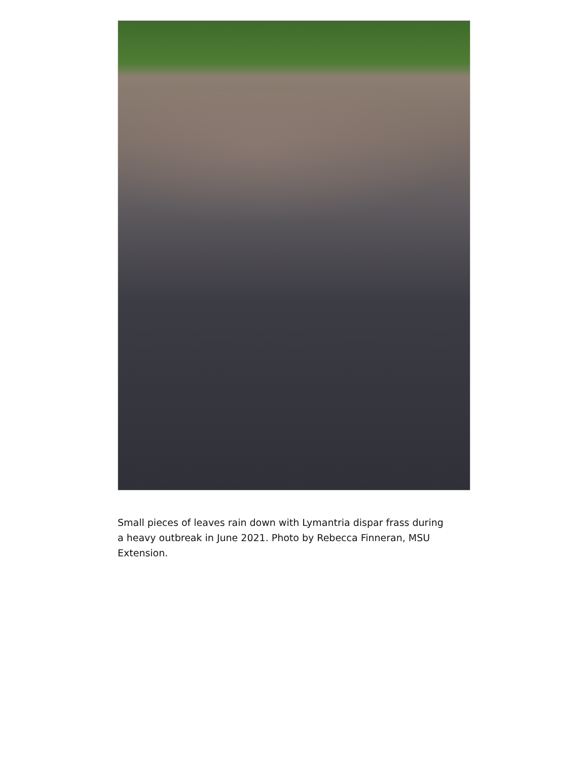Small pieces of leaves rain down with Lymantria dispar frass during a heavy outbreak in June 2021. Photo by Rebecca Finneran, MSU Extension.